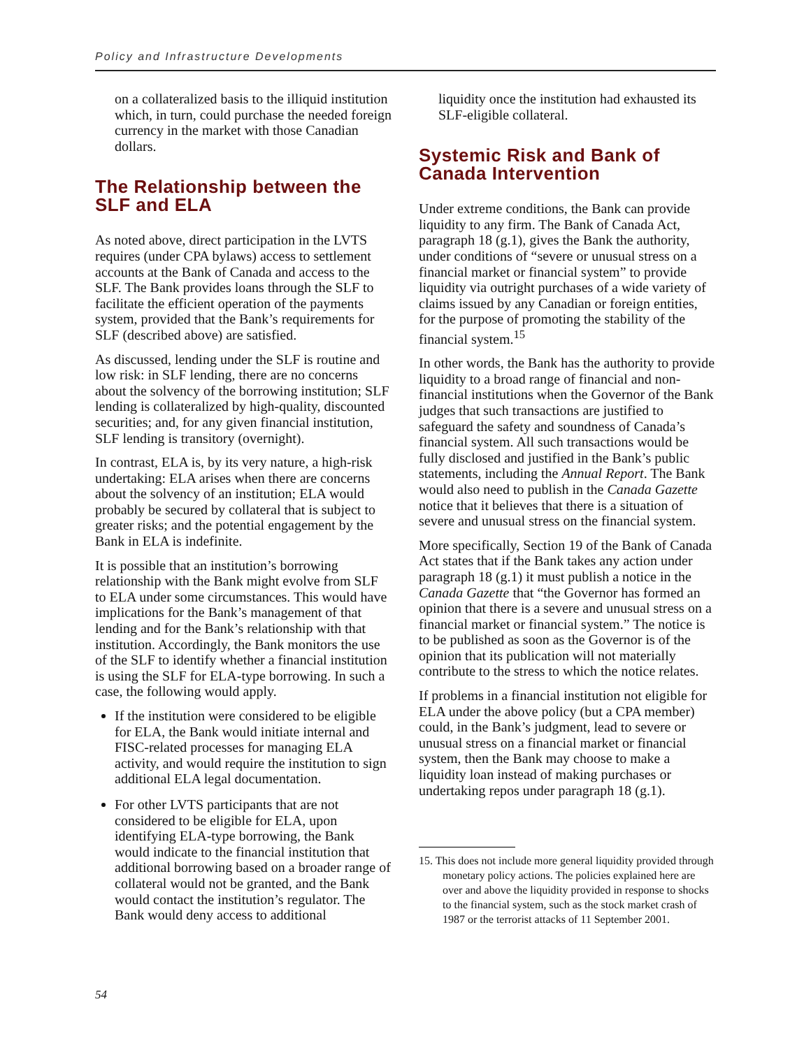Policy and Infrastructure Developments
on a collateralized basis to the illiquid institution which, in turn, could purchase the needed foreign currency in the market with those Canadian dollars.
The Relationship between the SLF and ELA
As noted above, direct participation in the LVTS requires (under CPA bylaws) access to settlement accounts at the Bank of Canada and access to the SLF. The Bank provides loans through the SLF to facilitate the efficient operation of the payments system, provided that the Bank’s requirements for SLF (described above) are satisfied.
As discussed, lending under the SLF is routine and low risk: in SLF lending, there are no concerns about the solvency of the borrowing institution; SLF lending is collateralized by high-quality, discounted securities; and, for any given financial institution, SLF lending is transitory (overnight).
In contrast, ELA is, by its very nature, a high-risk undertaking: ELA arises when there are concerns about the solvency of an institution; ELA would probably be secured by collateral that is subject to greater risks; and the potential engagement by the Bank in ELA is indefinite.
It is possible that an institution’s borrowing relationship with the Bank might evolve from SLF to ELA under some circumstances. This would have implications for the Bank’s management of that lending and for the Bank’s relationship with that institution. Accordingly, the Bank monitors the use of the SLF to identify whether a financial institution is using the SLF for ELA-type borrowing. In such a case, the following would apply.
If the institution were considered to be eligible for ELA, the Bank would initiate internal and FISC-related processes for managing ELA activity, and would require the institution to sign additional ELA legal documentation.
For other LVTS participants that are not considered to be eligible for ELA, upon identifying ELA-type borrowing, the Bank would indicate to the financial institution that additional borrowing based on a broader range of collateral would not be granted, and the Bank would contact the institution’s regulator. The Bank would deny access to additional
liquidity once the institution had exhausted its SLF-eligible collateral.
Systemic Risk and Bank of Canada Intervention
Under extreme conditions, the Bank can provide liquidity to any firm. The Bank of Canada Act, paragraph 18 (g.1), gives the Bank the authority, under conditions of “severe or unusual stress on a financial market or financial system” to provide liquidity via outright purchases of a wide variety of claims issued by any Canadian or foreign entities, for the purpose of promoting the stability of the financial system.<sup>15</sup>
In other words, the Bank has the authority to provide liquidity to a broad range of financial and non-financial institutions when the Governor of the Bank judges that such transactions are justified to safeguard the safety and soundness of Canada’s financial system. All such transactions would be fully disclosed and justified in the Bank’s public statements, including the Annual Report. The Bank would also need to publish in the Canada Gazette notice that it believes that there is a situation of severe and unusual stress on the financial system.
More specifically, Section 19 of the Bank of Canada Act states that if the Bank takes any action under paragraph 18 (g.1) it must publish a notice in the Canada Gazette that “the Governor has formed an opinion that there is a severe and unusual stress on a financial market or financial system.” The notice is to be published as soon as the Governor is of the opinion that its publication will not materially contribute to the stress to which the notice relates.
If problems in a financial institution not eligible for ELA under the above policy (but a CPA member) could, in the Bank’s judgment, lead to severe or unusual stress on a financial market or financial system, then the Bank may choose to make a liquidity loan instead of making purchases or undertaking repos under paragraph 18 (g.1).
15. This does not include more general liquidity provided through monetary policy actions. The policies explained here are over and above the liquidity provided in response to shocks to the financial system, such as the stock market crash of 1987 or the terrorist attacks of 11 September 2001.
54